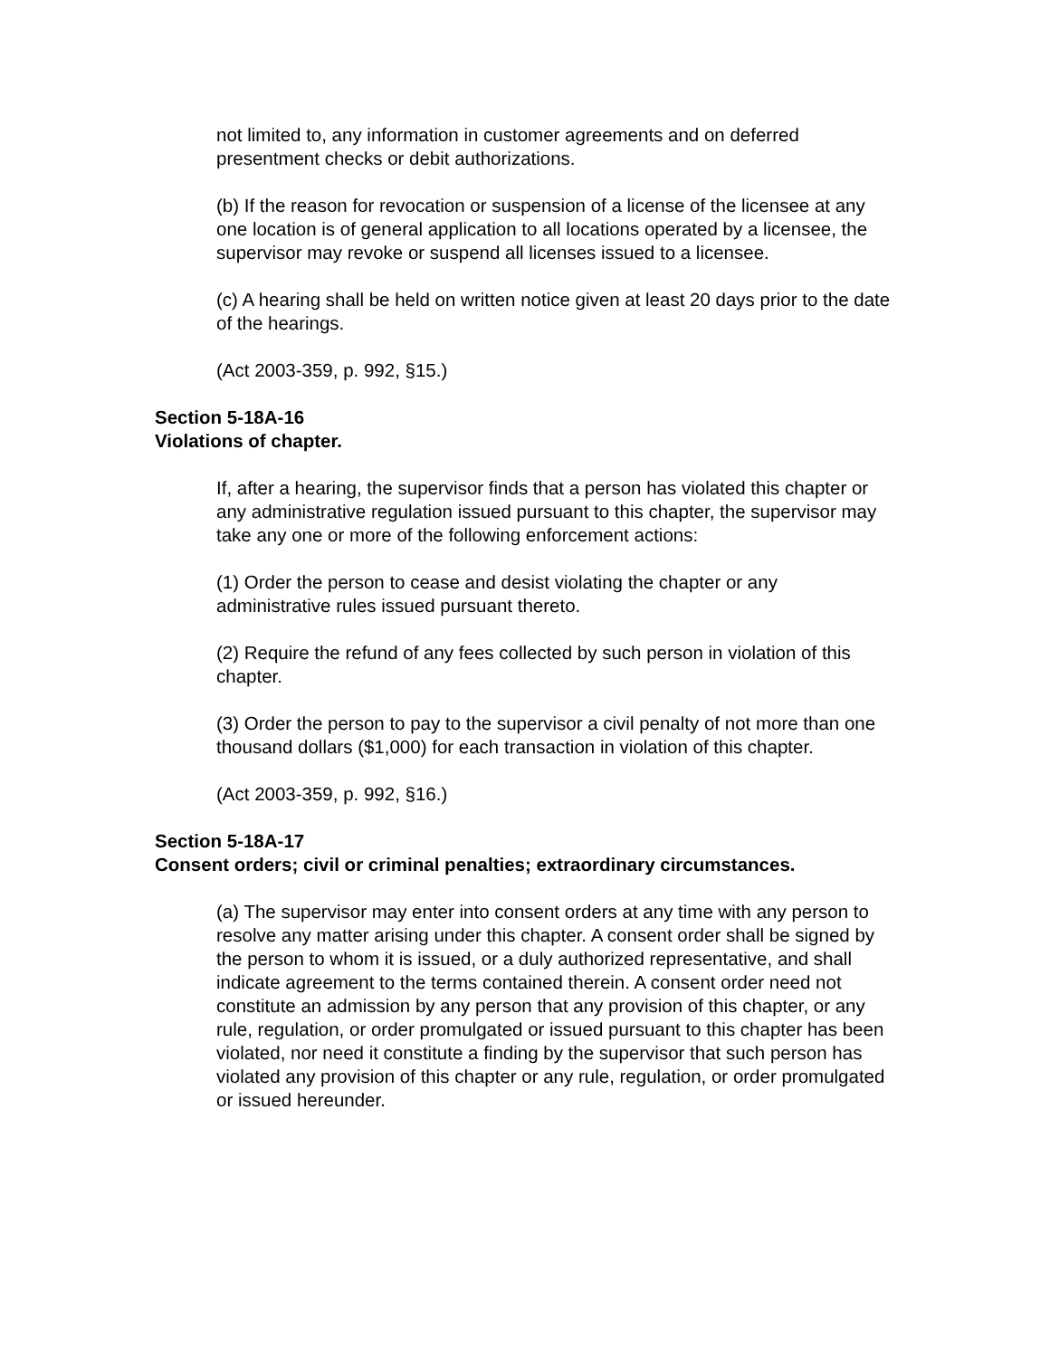not limited to, any information in customer agreements and on deferred presentment checks or debit authorizations.
(b) If the reason for revocation or suspension of a license of the licensee at any one location is of general application to all locations operated by a licensee, the supervisor may revoke or suspend all licenses issued to a licensee.
(c) A hearing shall be held on written notice given at least 20 days prior to the date of the hearings.
(Act 2003-359, p. 992, §15.)
Section 5-18A-16
Violations of chapter.
If, after a hearing, the supervisor finds that a person has violated this chapter or any administrative regulation issued pursuant to this chapter, the supervisor may take any one or more of the following enforcement actions:
(1) Order the person to cease and desist violating the chapter or any administrative rules issued pursuant thereto.
(2) Require the refund of any fees collected by such person in violation of this chapter.
(3) Order the person to pay to the supervisor a civil penalty of not more than one thousand dollars ($1,000) for each transaction in violation of this chapter.
(Act 2003-359, p. 992, §16.)
Section 5-18A-17
Consent orders; civil or criminal penalties; extraordinary circumstances.
(a) The supervisor may enter into consent orders at any time with any person to resolve any matter arising under this chapter. A consent order shall be signed by the person to whom it is issued, or a duly authorized representative, and shall indicate agreement to the terms contained therein. A consent order need not constitute an admission by any person that any provision of this chapter, or any rule, regulation, or order promulgated or issued pursuant to this chapter has been violated, nor need it constitute a finding by the supervisor that such person has violated any provision of this chapter or any rule, regulation, or order promulgated or issued hereunder.